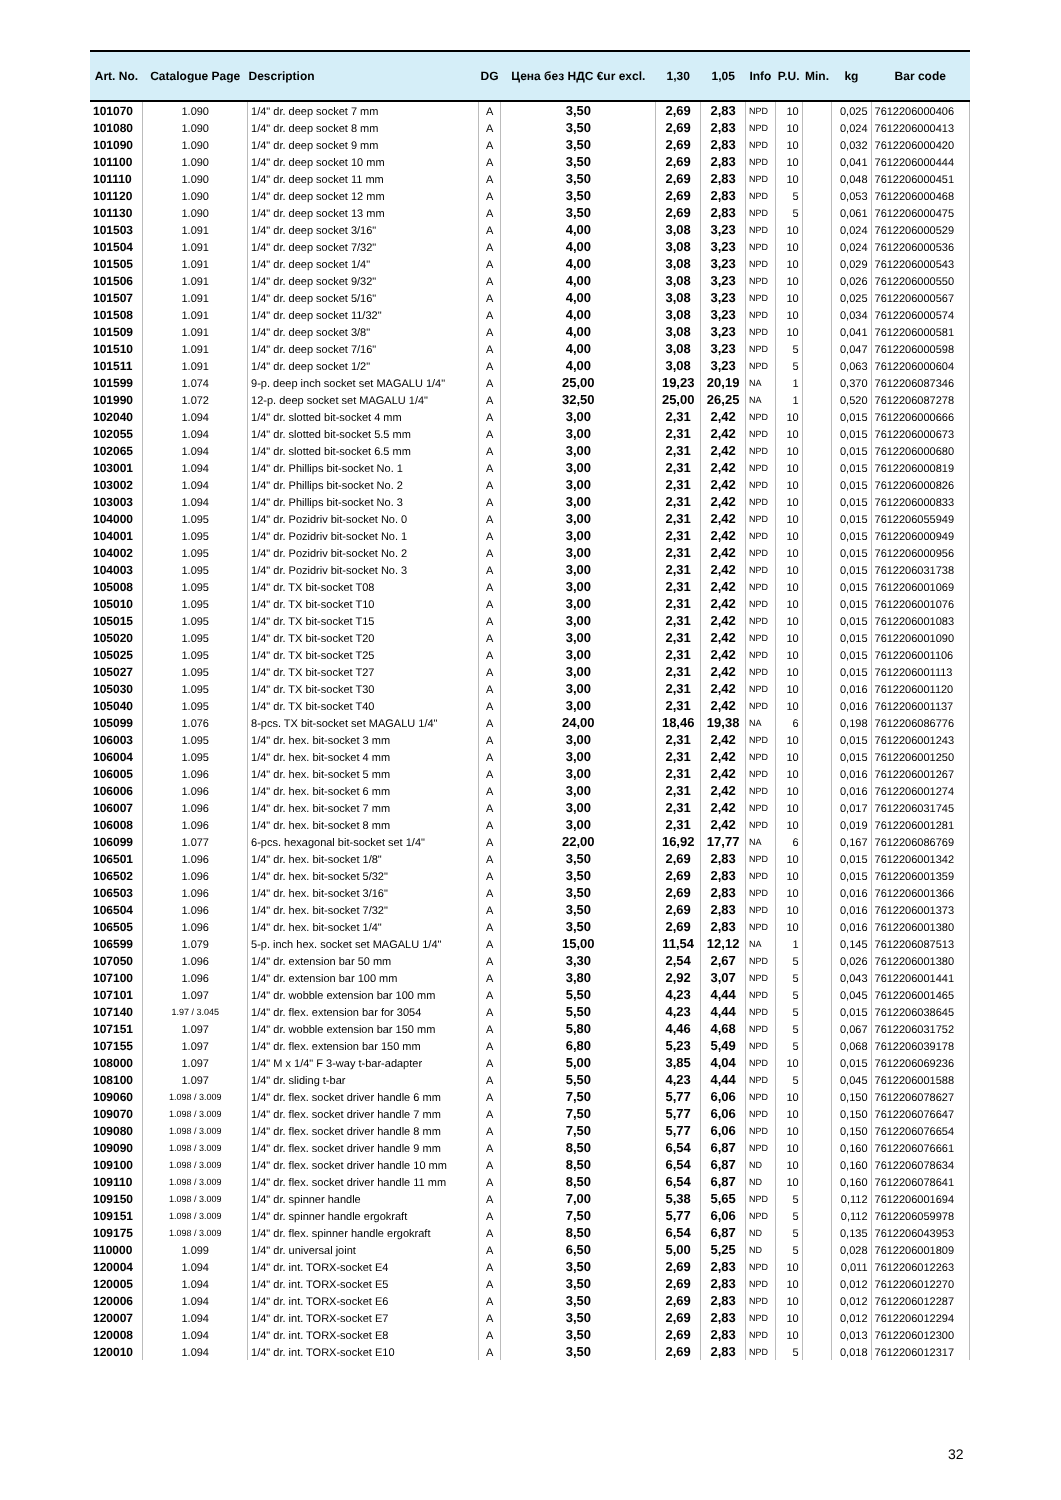| Art. No. | Catalogue Page | Description | DG | Цена без НДС €ur excl. | 1,30 | 1,05 | Info | P.U. | Min. | kg | Bar code |
| --- | --- | --- | --- | --- | --- | --- | --- | --- | --- | --- | --- |
| 101070 | 1.090 | 1/4" dr. deep socket 7 mm | A | 3,50 | 2,69 | 2,83 | NPD | 10 | | 0,025 | 7612206000406 |
| 101080 | 1.090 | 1/4" dr. deep socket 8 mm | A | 3,50 | 2,69 | 2,83 | NPD | 10 | | 0,024 | 7612206000413 |
| 101090 | 1.090 | 1/4" dr. deep socket 9 mm | A | 3,50 | 2,69 | 2,83 | NPD | 10 | | 0,032 | 7612206000420 |
| 101100 | 1.090 | 1/4" dr. deep socket 10 mm | A | 3,50 | 2,69 | 2,83 | NPD | 10 | | 0,041 | 7612206000444 |
| 101110 | 1.090 | 1/4" dr. deep socket 11 mm | A | 3,50 | 2,69 | 2,83 | NPD | 10 | | 0,048 | 7612206000451 |
| 101120 | 1.090 | 1/4" dr. deep socket 12 mm | A | 3,50 | 2,69 | 2,83 | NPD | 5 | | 0,053 | 7612206000468 |
| 101130 | 1.090 | 1/4" dr. deep socket 13 mm | A | 3,50 | 2,69 | 2,83 | NPD | 5 | | 0,061 | 7612206000475 |
| 101503 | 1.091 | 1/4" dr. deep socket 3/16" | A | 4,00 | 3,08 | 3,23 | NPD | 10 | | 0,024 | 7612206000529 |
| 101504 | 1.091 | 1/4" dr. deep socket 7/32" | A | 4,00 | 3,08 | 3,23 | NPD | 10 | | 0,024 | 7612206000536 |
| 101505 | 1.091 | 1/4" dr. deep socket 1/4" | A | 4,00 | 3,08 | 3,23 | NPD | 10 | | 0,029 | 7612206000543 |
| 101506 | 1.091 | 1/4" dr. deep socket 9/32" | A | 4,00 | 3,08 | 3,23 | NPD | 10 | | 0,026 | 7612206000550 |
| 101507 | 1.091 | 1/4" dr. deep socket 5/16" | A | 4,00 | 3,08 | 3,23 | NPD | 10 | | 0,025 | 7612206000567 |
| 101508 | 1.091 | 1/4" dr. deep socket 11/32" | A | 4,00 | 3,08 | 3,23 | NPD | 10 | | 0,034 | 7612206000574 |
| 101509 | 1.091 | 1/4" dr. deep socket 3/8" | A | 4,00 | 3,08 | 3,23 | NPD | 10 | | 0,041 | 7612206000581 |
| 101510 | 1.091 | 1/4" dr. deep socket 7/16" | A | 4,00 | 3,08 | 3,23 | NPD | 5 | | 0,047 | 7612206000598 |
| 101511 | 1.091 | 1/4" dr. deep socket 1/2" | A | 4,00 | 3,08 | 3,23 | NPD | 5 | | 0,063 | 7612206000604 |
| 101599 | 1.074 | 9-p. deep inch socket set MAGALU 1/4" | A | 25,00 | 19,23 | 20,19 | NA | 1 | | 0,370 | 7612206087346 |
| 101990 | 1.072 | 12-p. deep socket set MAGALU 1/4" | A | 32,50 | 25,00 | 26,25 | NA | 1 | | 0,520 | 7612206087278 |
| 102040 | 1.094 | 1/4" dr. slotted bit-socket 4 mm | A | 3,00 | 2,31 | 2,42 | NPD | 10 | | 0,015 | 7612206000666 |
| 102055 | 1.094 | 1/4" dr. slotted bit-socket 5.5 mm | A | 3,00 | 2,31 | 2,42 | NPD | 10 | | 0,015 | 7612206000673 |
| 102065 | 1.094 | 1/4" dr. slotted bit-socket 6.5 mm | A | 3,00 | 2,31 | 2,42 | NPD | 10 | | 0,015 | 7612206000680 |
| 103001 | 1.094 | 1/4" dr. Phillips bit-socket No. 1 | A | 3,00 | 2,31 | 2,42 | NPD | 10 | | 0,015 | 7612206000819 |
| 103002 | 1.094 | 1/4" dr. Phillips bit-socket No. 2 | A | 3,00 | 2,31 | 2,42 | NPD | 10 | | 0,015 | 7612206000826 |
| 103003 | 1.094 | 1/4" dr. Phillips bit-socket No. 3 | A | 3,00 | 2,31 | 2,42 | NPD | 10 | | 0,015 | 7612206000833 |
| 104000 | 1.095 | 1/4" dr. Pozidriv bit-socket No. 0 | A | 3,00 | 2,31 | 2,42 | NPD | 10 | | 0,015 | 7612206055949 |
| 104001 | 1.095 | 1/4" dr. Pozidriv bit-socket No. 1 | A | 3,00 | 2,31 | 2,42 | NPD | 10 | | 0,015 | 7612206000949 |
| 104002 | 1.095 | 1/4" dr. Pozidriv bit-socket No. 2 | A | 3,00 | 2,31 | 2,42 | NPD | 10 | | 0,015 | 7612206000956 |
| 104003 | 1.095 | 1/4" dr. Pozidriv bit-socket No. 3 | A | 3,00 | 2,31 | 2,42 | NPD | 10 | | 0,015 | 7612206031738 |
| 105008 | 1.095 | 1/4" dr. TX bit-socket T08 | A | 3,00 | 2,31 | 2,42 | NPD | 10 | | 0,015 | 7612206001069 |
| 105010 | 1.095 | 1/4" dr. TX bit-socket T10 | A | 3,00 | 2,31 | 2,42 | NPD | 10 | | 0,015 | 7612206001076 |
| 105015 | 1.095 | 1/4" dr. TX bit-socket T15 | A | 3,00 | 2,31 | 2,42 | NPD | 10 | | 0,015 | 7612206001083 |
| 105020 | 1.095 | 1/4" dr. TX bit-socket T20 | A | 3,00 | 2,31 | 2,42 | NPD | 10 | | 0,015 | 7612206001090 |
| 105025 | 1.095 | 1/4" dr. TX bit-socket T25 | A | 3,00 | 2,31 | 2,42 | NPD | 10 | | 0,015 | 7612206001106 |
| 105027 | 1.095 | 1/4" dr. TX bit-socket T27 | A | 3,00 | 2,31 | 2,42 | NPD | 10 | | 0,015 | 7612206001113 |
| 105030 | 1.095 | 1/4" dr. TX bit-socket T30 | A | 3,00 | 2,31 | 2,42 | NPD | 10 | | 0,016 | 7612206001120 |
| 105040 | 1.095 | 1/4" dr. TX bit-socket T40 | A | 3,00 | 2,31 | 2,42 | NPD | 10 | | 0,016 | 7612206001137 |
| 105099 | 1.076 | 8-pcs. TX bit-socket set MAGALU 1/4" | A | 24,00 | 18,46 | 19,38 | NA | 6 | | 0,198 | 7612206086776 |
| 106003 | 1.095 | 1/4" dr. hex. bit-socket 3 mm | A | 3,00 | 2,31 | 2,42 | NPD | 10 | | 0,015 | 7612206001243 |
| 106004 | 1.095 | 1/4" dr. hex. bit-socket 4 mm | A | 3,00 | 2,31 | 2,42 | NPD | 10 | | 0,015 | 7612206001250 |
| 106005 | 1.096 | 1/4" dr. hex. bit-socket 5 mm | A | 3,00 | 2,31 | 2,42 | NPD | 10 | | 0,016 | 7612206001267 |
| 106006 | 1.096 | 1/4" dr. hex. bit-socket 6 mm | A | 3,00 | 2,31 | 2,42 | NPD | 10 | | 0,016 | 7612206001274 |
| 106007 | 1.096 | 1/4" dr. hex. bit-socket 7 mm | A | 3,00 | 2,31 | 2,42 | NPD | 10 | | 0,017 | 7612206031745 |
| 106008 | 1.096 | 1/4" dr. hex. bit-socket 8 mm | A | 3,00 | 2,31 | 2,42 | NPD | 10 | | 0,019 | 7612206001281 |
| 106099 | 1.077 | 6-pcs. hexagonal bit-socket set 1/4" | A | 22,00 | 16,92 | 17,77 | NA | 6 | | 0,167 | 7612206086769 |
| 106501 | 1.096 | 1/4" dr. hex. bit-socket 1/8" | A | 3,50 | 2,69 | 2,83 | NPD | 10 | | 0,015 | 7612206001342 |
| 106502 | 1.096 | 1/4" dr. hex. bit-socket 5/32" | A | 3,50 | 2,69 | 2,83 | NPD | 10 | | 0,015 | 7612206001359 |
| 106503 | 1.096 | 1/4" dr. hex. bit-socket 3/16" | A | 3,50 | 2,69 | 2,83 | NPD | 10 | | 0,016 | 7612206001366 |
| 106504 | 1.096 | 1/4" dr. hex. bit-socket 7/32" | A | 3,50 | 2,69 | 2,83 | NPD | 10 | | 0,016 | 7612206001373 |
| 106505 | 1.096 | 1/4" dr. hex. bit-socket 1/4" | A | 3,50 | 2,69 | 2,83 | NPD | 10 | | 0,016 | 7612206001380 |
| 106599 | 1.079 | 5-p. inch hex. socket set MAGALU 1/4" | A | 15,00 | 11,54 | 12,12 | NA | 1 | | 0,145 | 7612206087513 |
| 107050 | 1.096 | 1/4" dr. extension bar 50 mm | A | 3,30 | 2,54 | 2,67 | NPD | 5 | | 0,026 | 7612206001380 |
| 107100 | 1.096 | 1/4" dr. extension bar 100 mm | A | 3,80 | 2,92 | 3,07 | NPD | 5 | | 0,043 | 7612206001441 |
| 107101 | 1.097 | 1/4" dr. wobble extension bar 100 mm | A | 5,50 | 4,23 | 4,44 | NPD | 5 | | 0,045 | 7612206001465 |
| 107140 | 1.97 / 3.045 | 1/4" dr. flex. extension bar for 3054 | A | 5,50 | 4,23 | 4,44 | NPD | 5 | | 0,015 | 7612206038645 |
| 107151 | 1.097 | 1/4" dr. wobble extension bar 150 mm | A | 5,80 | 4,46 | 4,68 | NPD | 5 | | 0,067 | 7612206031752 |
| 107155 | 1.097 | 1/4" dr. flex. extension bar 150 mm | A | 6,80 | 5,23 | 5,49 | NPD | 5 | | 0,068 | 7612206039178 |
| 108000 | 1.097 | 1/4" M x 1/4" F 3-way t-bar-adapter | A | 5,00 | 3,85 | 4,04 | NPD | 10 | | 0,015 | 7612206069236 |
| 108100 | 1.097 | 1/4" dr. sliding t-bar | A | 5,50 | 4,23 | 4,44 | NPD | 5 | | 0,045 | 7612206001588 |
| 109060 | 1.098 / 3.009 | 1/4" dr. flex. socket driver handle 6 mm | A | 7,50 | 5,77 | 6,06 | NPD | 10 | | 0,150 | 7612206078627 |
| 109070 | 1.098 / 3.009 | 1/4" dr. flex. socket driver handle 7 mm | A | 7,50 | 5,77 | 6,06 | NPD | 10 | | 0,150 | 7612206076647 |
| 109080 | 1.098 / 3.009 | 1/4" dr. flex. socket driver handle 8 mm | A | 7,50 | 5,77 | 6,06 | NPD | 10 | | 0,150 | 7612206076654 |
| 109090 | 1.098 / 3.009 | 1/4" dr. flex. socket driver handle 9 mm | A | 8,50 | 6,54 | 6,87 | NPD | 10 | | 0,160 | 7612206076661 |
| 109100 | 1.098 / 3.009 | 1/4" dr. flex. socket driver handle 10 mm | A | 8,50 | 6,54 | 6,87 | ND | 10 | | 0,160 | 7612206078634 |
| 109110 | 1.098 / 3.009 | 1/4" dr. flex. socket driver handle 11 mm | A | 8,50 | 6,54 | 6,87 | ND | 10 | | 0,160 | 7612206078641 |
| 109150 | 1.098 / 3.009 | 1/4" dr. spinner handle | A | 7,00 | 5,38 | 5,65 | NPD | 5 | | 0,112 | 7612206001694 |
| 109151 | 1.098 / 3.009 | 1/4" dr. spinner handle ergokraft | A | 7,50 | 5,77 | 6,06 | NPD | 5 | | 0,112 | 7612206059978 |
| 109175 | 1.098 / 3.009 | 1/4" dr. flex. spinner handle ergokraft | A | 8,50 | 6,54 | 6,87 | ND | 5 | | 0,135 | 7612206043953 |
| 110000 | 1.099 | 1/4" dr. universal joint | A | 6,50 | 5,00 | 5,25 | ND | 5 | | 0,028 | 7612206001809 |
| 120004 | 1.094 | 1/4" dr. int. TORX-socket E4 | A | 3,50 | 2,69 | 2,83 | NPD | 10 | | 0,011 | 7612206012263 |
| 120005 | 1.094 | 1/4" dr. int. TORX-socket E5 | A | 3,50 | 2,69 | 2,83 | NPD | 10 | | 0,012 | 7612206012270 |
| 120006 | 1.094 | 1/4" dr. int. TORX-socket E6 | A | 3,50 | 2,69 | 2,83 | NPD | 10 | | 0,012 | 7612206012287 |
| 120007 | 1.094 | 1/4" dr. int. TORX-socket E7 | A | 3,50 | 2,69 | 2,83 | NPD | 10 | | 0,012 | 7612206012294 |
| 120008 | 1.094 | 1/4" dr. int. TORX-socket E8 | A | 3,50 | 2,69 | 2,83 | NPD | 10 | | 0,013 | 7612206012300 |
| 120010 | 1.094 | 1/4" dr. int. TORX-socket E10 | A | 3,50 | 2,69 | 2,83 | NPD | 5 | | 0,018 | 7612206012317 |
32